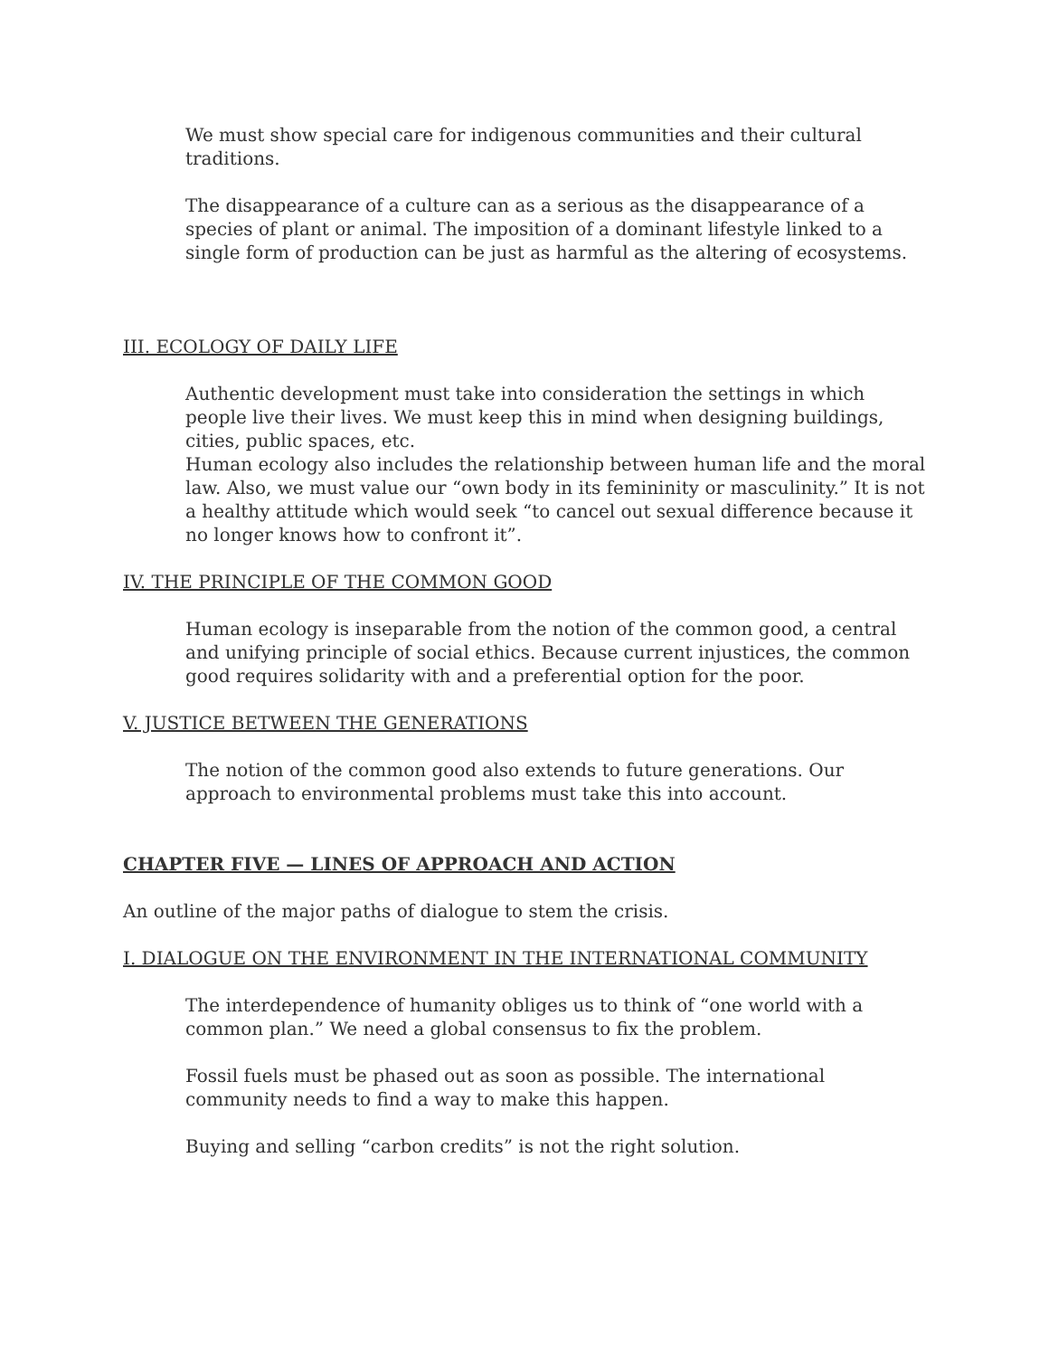We must show special care for indigenous communities and their cultural traditions.
The disappearance of a culture can as a serious as the disappearance of a species of plant or animal. The imposition of a dominant lifestyle linked to a single form of production can be just as harmful as the altering of ecosystems.
III. ECOLOGY OF DAILY LIFE
Authentic development must take into consideration the settings in which people live their lives. We must keep this in mind when designing buildings, cities, public spaces, etc.
Human ecology also includes the relationship between human life and the moral law. Also, we must value our “own body in its femininity or masculinity.” It is not a healthy attitude which would seek “to cancel out sexual difference because it no longer knows how to confront it”.
IV. THE PRINCIPLE OF THE COMMON GOOD
Human ecology is inseparable from the notion of the common good, a central and unifying principle of social ethics. Because current injustices, the common good requires solidarity with and a preferential option for the poor.
V. JUSTICE BETWEEN THE GENERATIONS
The notion of the common good also extends to future generations. Our approach to environmental problems must take this into account.
CHAPTER FIVE — LINES OF APPROACH AND ACTION
An outline of the major paths of dialogue to stem the crisis.
I. DIALOGUE ON THE ENVIRONMENT IN THE INTERNATIONAL COMMUNITY
The interdependence of humanity obliges us to think of “one world with a common plan.” We need a global consensus to fix the problem.
Fossil fuels must be phased out as soon as possible. The international community needs to find a way to make this happen.
Buying and selling “carbon credits” is not the right solution.